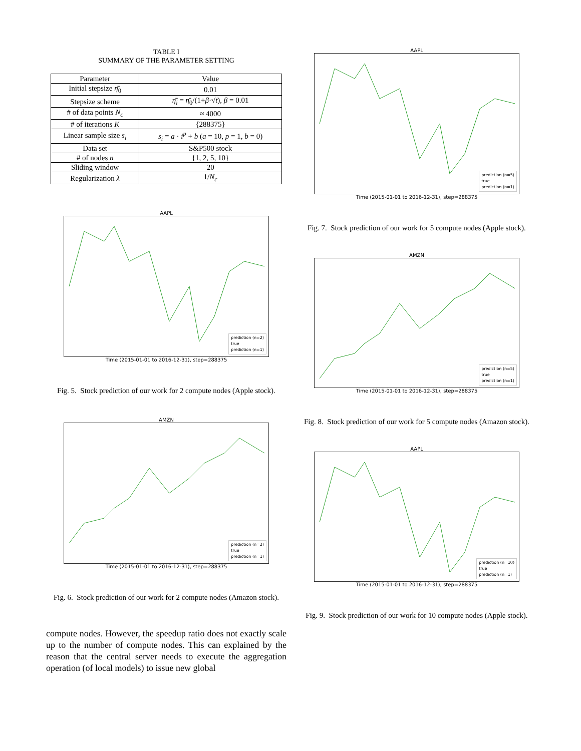TABLE I
SUMMARY OF THE PARAMETER SETTING
| Parameter | Value |
| --- | --- |
| Initial stepsize η̄<sub>0</sub> | 0.01 |
| Stepsize scheme | η̄<sub>i</sub> = η̄<sub>0</sub>/(1+ β ·√ t ), β = 0.01 |
| # of data points N<sub>c</sub> | ≈ 4000 |
| # of iterations K | {288375} |
| Linear sample size s<sub>i</sub> | s<sub>i</sub> = a · i<sup>p</sup> + b ( a = 10, p = 1, b = 0) |
| Data set | S&P500 stock |
| # of nodes n | {1, 2, 5, 10} |
| Sliding window | 20 |
| Regularization λ | 1/ N<sub>c</sub> |
AAPL
prediction (n=2)
true
prediction (n=1)
Time (2015-01-01 to 2016-12-31), step=288375
Fig. 5. Stock prediction of our work for 2 compute nodes (Apple stock).
AMZN
prediction (n=2)
true
prediction (n=1)
Time (2015-01-01 to 2016-12-31), step=288375
Fig. 6. Stock prediction of our work for 2 compute nodes (Amazon stock).
compute nodes. However, the speedup ratio does not exactly scale up to the number of compute nodes. This can explained by the reason that the central server needs to execute the aggregation operation (of local models) to issue new global
AAPL
prediction (n=5)
true
prediction (n=1)
Time (2015-01-01 to 2016-12-31), step=288375
Fig. 7. Stock prediction of our work for 5 compute nodes (Apple stock).
AMZN
prediction (n=5)
true
prediction (n=1)
Time (2015-01-01 to 2016-12-31), step=288375
Fig. 8. Stock prediction of our work for 5 compute nodes (Amazon stock).
AAPL
prediction (n=10)
true
prediction (n=1)
Time (2015-01-01 to 2016-12-31), step=288375
Fig. 9. Stock prediction of our work for 10 compute nodes (Apple stock).